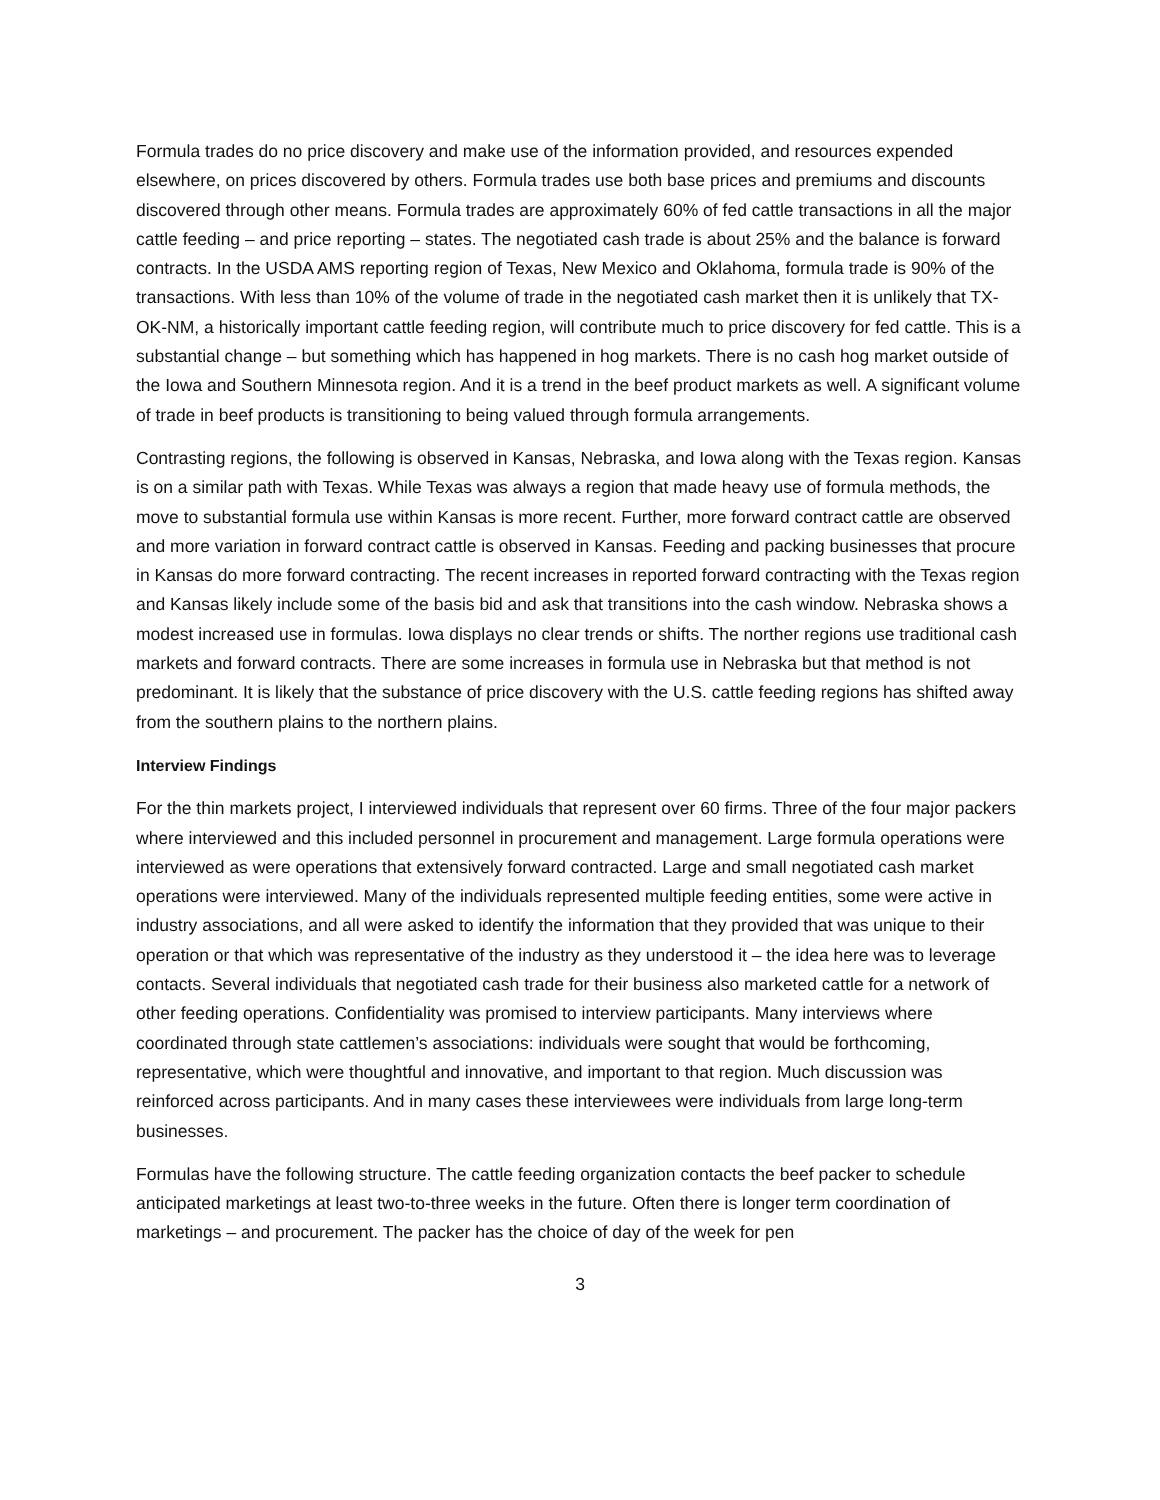Formula trades do no price discovery and make use of the information provided, and resources expended elsewhere, on prices discovered by others. Formula trades use both base prices and premiums and discounts discovered through other means. Formula trades are approximately 60% of fed cattle transactions in all the major cattle feeding – and price reporting – states. The negotiated cash trade is about 25% and the balance is forward contracts. In the USDA AMS reporting region of Texas, New Mexico and Oklahoma, formula trade is 90% of the transactions. With less than 10% of the volume of trade in the negotiated cash market then it is unlikely that TX-OK-NM, a historically important cattle feeding region, will contribute much to price discovery for fed cattle. This is a substantial change – but something which has happened in hog markets. There is no cash hog market outside of the Iowa and Southern Minnesota region. And it is a trend in the beef product markets as well. A significant volume of trade in beef products is transitioning to being valued through formula arrangements.
Contrasting regions, the following is observed in Kansas, Nebraska, and Iowa along with the Texas region. Kansas is on a similar path with Texas. While Texas was always a region that made heavy use of formula methods, the move to substantial formula use within Kansas is more recent. Further, more forward contract cattle are observed and more variation in forward contract cattle is observed in Kansas. Feeding and packing businesses that procure in Kansas do more forward contracting. The recent increases in reported forward contracting with the Texas region and Kansas likely include some of the basis bid and ask that transitions into the cash window. Nebraska shows a modest increased use in formulas. Iowa displays no clear trends or shifts. The norther regions use traditional cash markets and forward contracts. There are some increases in formula use in Nebraska but that method is not predominant. It is likely that the substance of price discovery with the U.S. cattle feeding regions has shifted away from the southern plains to the northern plains.
Interview Findings
For the thin markets project, I interviewed individuals that represent over 60 firms. Three of the four major packers where interviewed and this included personnel in procurement and management. Large formula operations were interviewed as were operations that extensively forward contracted. Large and small negotiated cash market operations were interviewed. Many of the individuals represented multiple feeding entities, some were active in industry associations, and all were asked to identify the information that they provided that was unique to their operation or that which was representative of the industry as they understood it – the idea here was to leverage contacts. Several individuals that negotiated cash trade for their business also marketed cattle for a network of other feeding operations. Confidentiality was promised to interview participants. Many interviews where coordinated through state cattlemen’s associations: individuals were sought that would be forthcoming, representative, which were thoughtful and innovative, and important to that region. Much discussion was reinforced across participants. And in many cases these interviewees were individuals from large long-term businesses.
Formulas have the following structure. The cattle feeding organization contacts the beef packer to schedule anticipated marketings at least two-to-three weeks in the future. Often there is longer term coordination of marketings – and procurement. The packer has the choice of day of the week for pen
3